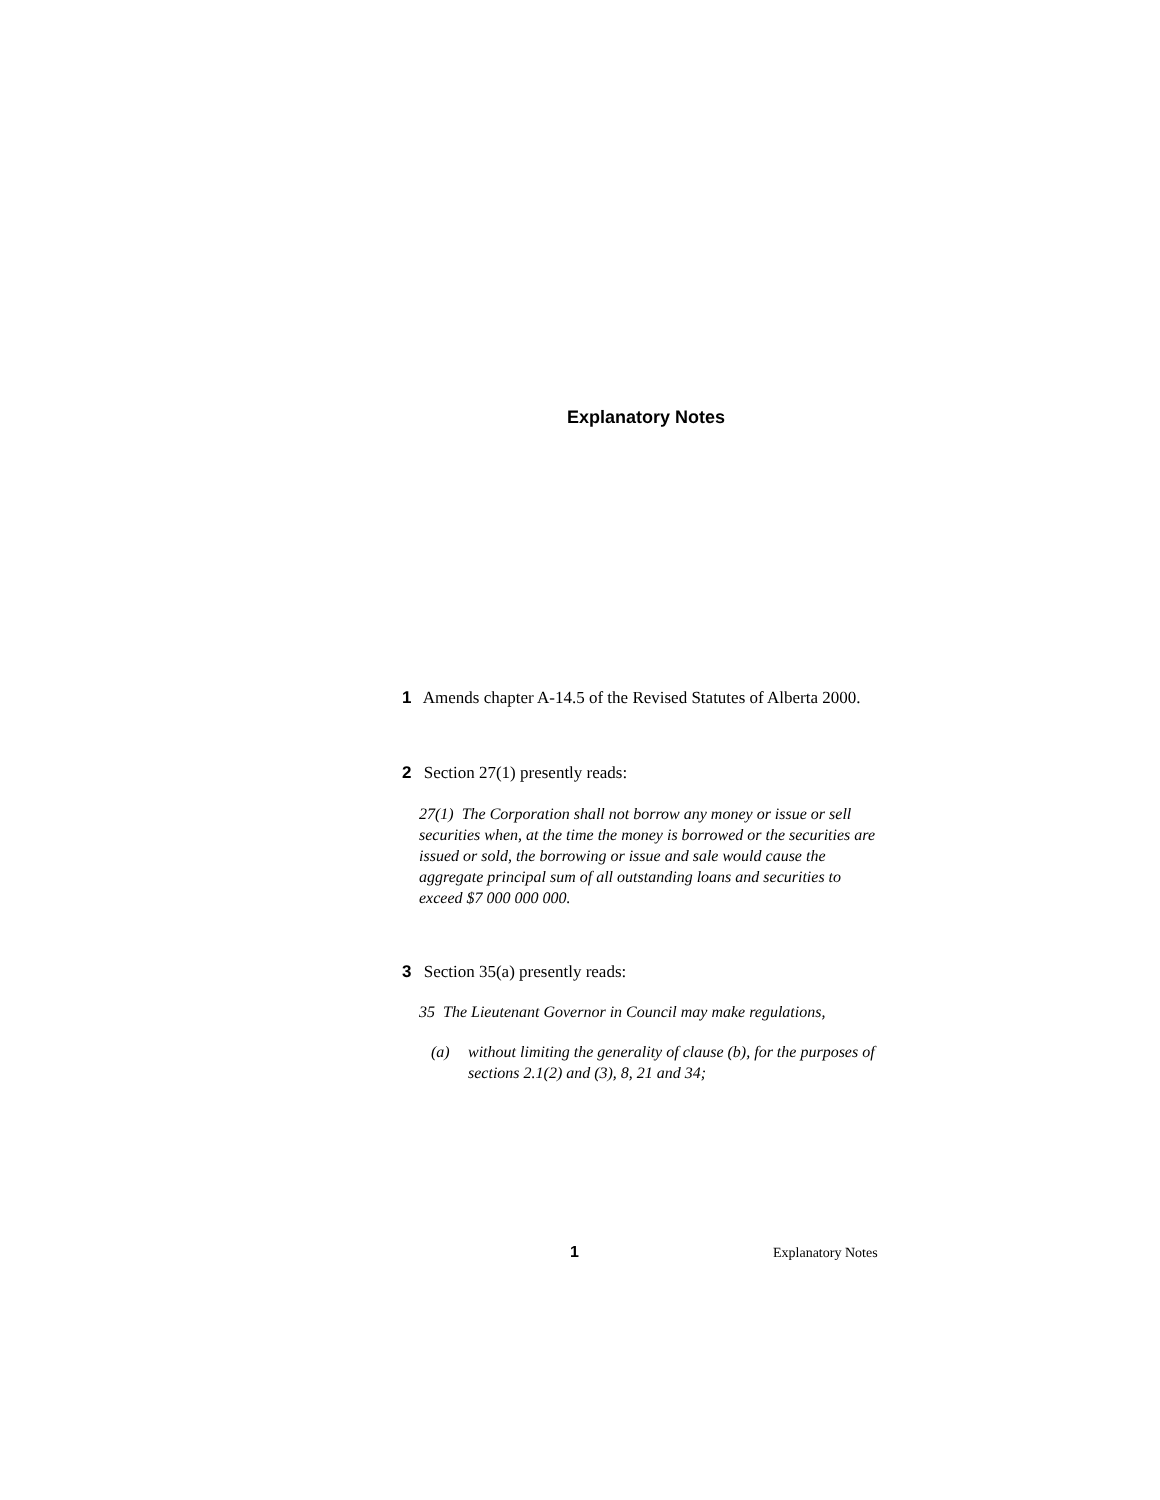Explanatory Notes
1 Amends chapter A-14.5 of the Revised Statutes of Alberta 2000.
2 Section 27(1) presently reads:
27(1) The Corporation shall not borrow any money or issue or sell securities when, at the time the money is borrowed or the securities are issued or sold, the borrowing or issue and sale would cause the aggregate principal sum of all outstanding loans and securities to exceed $7 000 000 000.
3 Section 35(a) presently reads:
35 The Lieutenant Governor in Council may make regulations,
(a) without limiting the generality of clause (b), for the purposes of sections 2.1(2) and (3), 8, 21 and 34;
1 Explanatory Notes